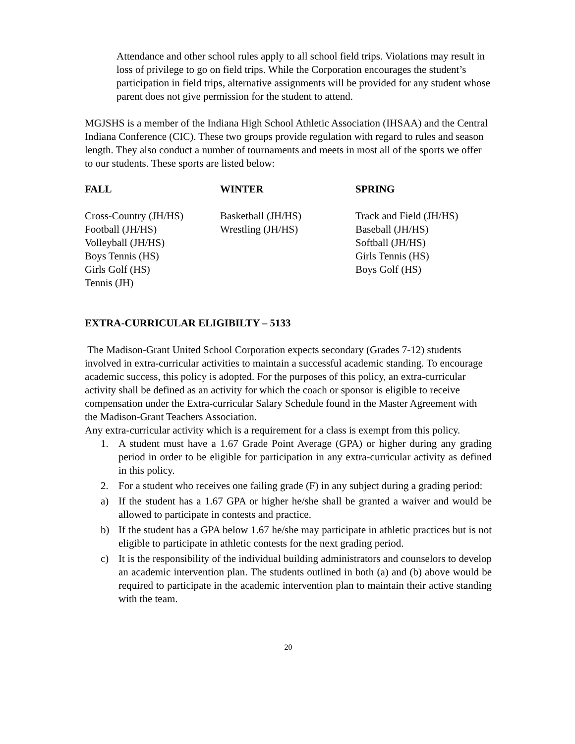Attendance and other school rules apply to all school field trips. Violations may result in loss of privilege to go on field trips. While the Corporation encourages the student’s participation in field trips, alternative assignments will be provided for any student whose parent does not give permission for the student to attend.
MGJSHS is a member of the Indiana High School Athletic Association (IHSAA) and the Central Indiana Conference (CIC). These two groups provide regulation with regard to rules and season length. They also conduct a number of tournaments and meets in most all of the sports we offer to our students. These sports are listed below:
| FALL | WINTER | SPRING |
| --- | --- | --- |
| Cross-Country (JH/HS) | Basketball (JH/HS) | Track and Field (JH/HS) |
| Football (JH/HS) | Wrestling (JH/HS) | Baseball (JH/HS) |
| Volleyball (JH/HS) | | Softball (JH/HS) |
| Boys Tennis (HS) | | Girls Tennis (HS) |
| Girls Golf (HS) | | Boys Golf (HS) |
| Tennis (JH) | | |
EXTRA-CURRICULAR ELIGIBILTY – 5133
The Madison-Grant United School Corporation expects secondary (Grades 7-12) students involved in extra-curricular activities to maintain a successful academic standing. To encourage academic success, this policy is adopted. For the purposes of this policy, an extra-curricular activity shall be defined as an activity for which the coach or sponsor is eligible to receive compensation under the Extra-curricular Salary Schedule found in the Master Agreement with the Madison-Grant Teachers Association.
Any extra-curricular activity which is a requirement for a class is exempt from this policy.
1. A student must have a 1.67 Grade Point Average (GPA) or higher during any grading period in order to be eligible for participation in any extra-curricular activity as defined in this policy.
2. For a student who receives one failing grade (F) in any subject during a grading period:
a) If the student has a 1.67 GPA or higher he/she shall be granted a waiver and would be allowed to participate in contests and practice.
b) If the student has a GPA below 1.67 he/she may participate in athletic practices but is not eligible to participate in athletic contests for the next grading period.
c) It is the responsibility of the individual building administrators and counselors to develop an academic intervention plan. The students outlined in both (a) and (b) above would be required to participate in the academic intervention plan to maintain their active standing with the team.
20